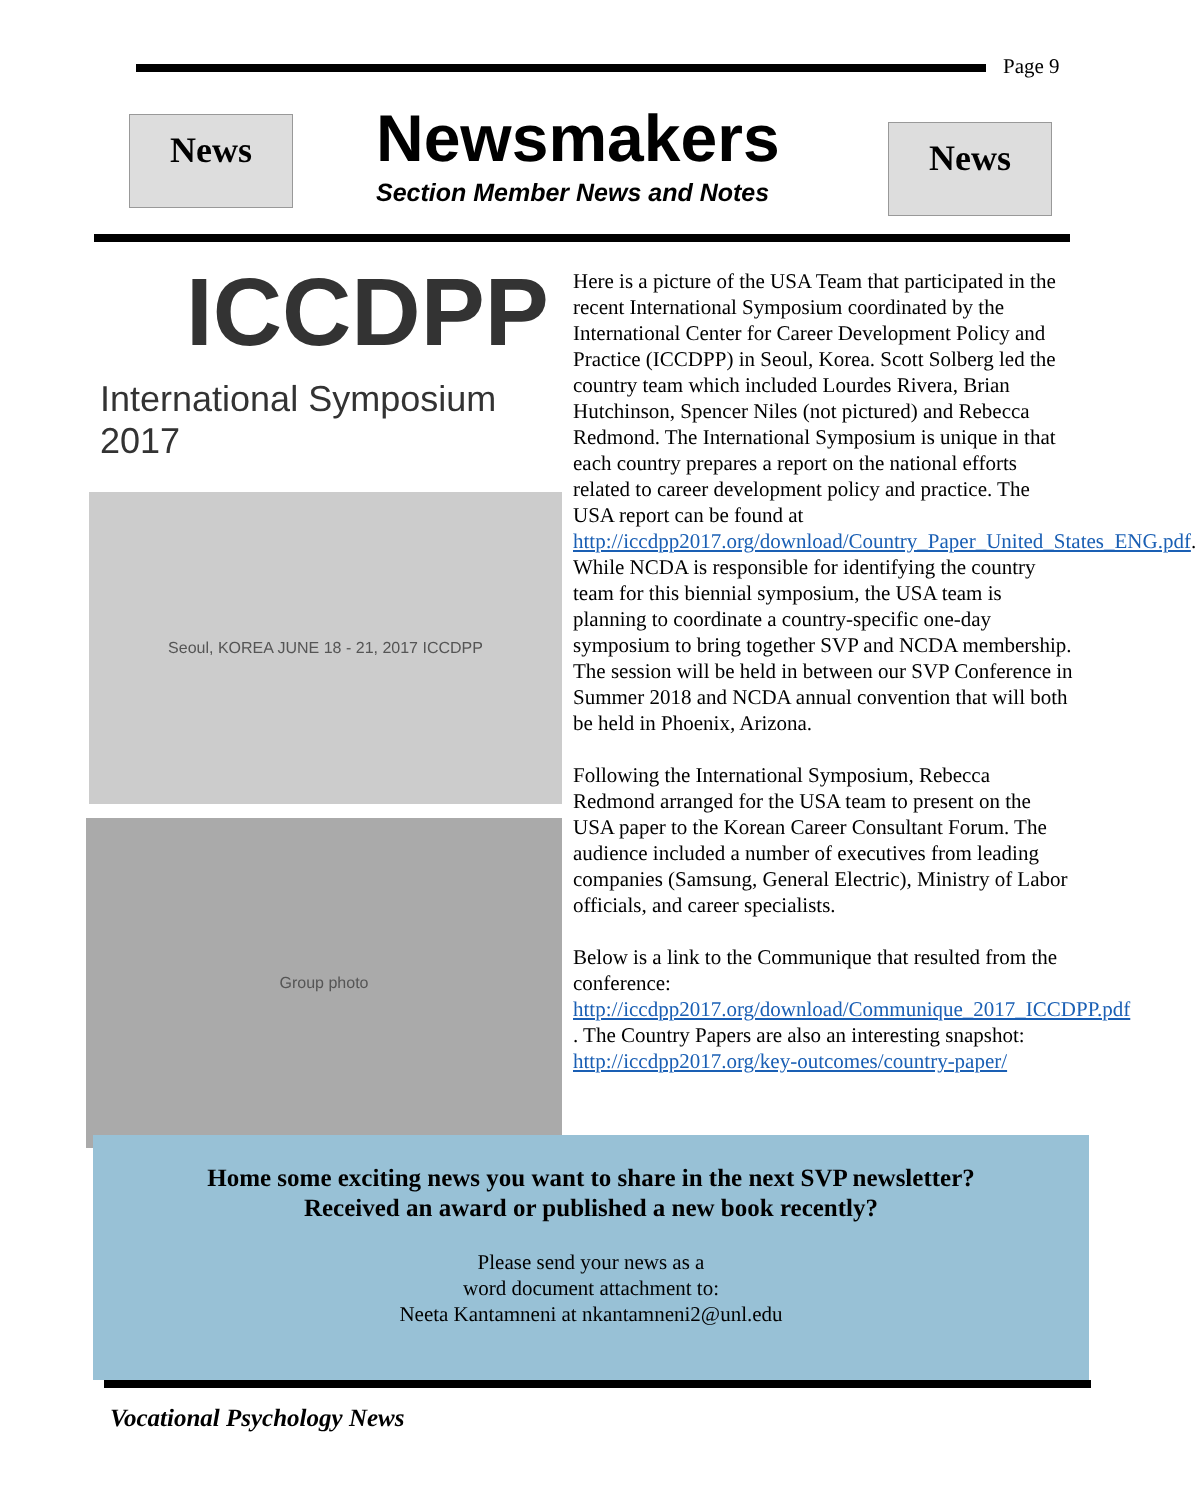Page 9
News Newsmakers
Section Member News and Notes
News
ICCDPP
International Symposium 2017
Seoul, KOREA JUNE 18 - 21, 2017 ICCDPP
Group photo
Here is a picture of the USA Team that participated in the recent International Symposium coordinated by the International Center for Career Development Policy and Practice (ICCDPP) in Seoul, Korea. Scott Solberg led the country team which included Lourdes Rivera, Brian Hutchinson, Spencer Niles (not pictured) and Rebecca Redmond. The International Symposium is unique in that each country prepares a report on the national efforts related to career development policy and practice. The USA report can be found at http://iccdpp2017.org/download/Country_Paper_United_States_ENG.pdf. While NCDA is responsible for identifying the country team for this biennial symposium, the USA team is planning to coordinate a country-specific one-day symposium to bring together SVP and NCDA membership. The session will be held in between our SVP Conference in Summer 2018 and NCDA annual convention that will both be held in Phoenix, Arizona.
Following the International Symposium, Rebecca Redmond arranged for the USA team to present on the USA paper to the Korean Career Consultant Forum. The audience included a number of executives from leading companies (Samsung, General Electric), Ministry of Labor officials, and career specialists.
Below is a link to the Communique that resulted from the conference: http://iccdpp2017.org/download/Communique_2017_ICCDPP.pdf . The Country Papers are also an interesting snapshot: http://iccdpp2017.org/key-outcomes/country-paper/
Home some exciting news you want to share in the next SVP newsletter?
Received an award or published a new book recently?
Please send your news as a
word document attachment to:
Neeta Kantamneni at nkantamneni2@unl.edu
Vocational Psychology News